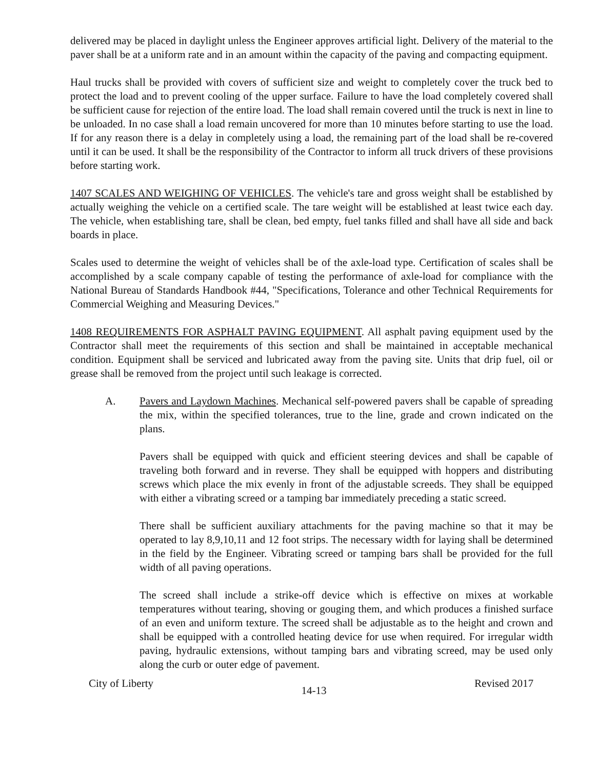delivered may be placed in daylight unless the Engineer approves artificial light. Delivery of the material to the paver shall be at a uniform rate and in an amount within the capacity of the paving and compacting equipment.
Haul trucks shall be provided with covers of sufficient size and weight to completely cover the truck bed to protect the load and to prevent cooling of the upper surface. Failure to have the load completely covered shall be sufficient cause for rejection of the entire load. The load shall remain covered until the truck is next in line to be unloaded. In no case shall a load remain uncovered for more than 10 minutes before starting to use the load. If for any reason there is a delay in completely using a load, the remaining part of the load shall be re-covered until it can be used. It shall be the responsibility of the Contractor to inform all truck drivers of these provisions before starting work.
1407 SCALES AND WEIGHING OF VEHICLES. The vehicle's tare and gross weight shall be established by actually weighing the vehicle on a certified scale. The tare weight will be established at least twice each day. The vehicle, when establishing tare, shall be clean, bed empty, fuel tanks filled and shall have all side and back boards in place.
Scales used to determine the weight of vehicles shall be of the axle-load type. Certification of scales shall be accomplished by a scale company capable of testing the performance of axle-load for compliance with the National Bureau of Standards Handbook #44, "Specifications, Tolerance and other Technical Requirements for Commercial Weighing and Measuring Devices."
1408 REQUIREMENTS FOR ASPHALT PAVING EQUIPMENT. All asphalt paving equipment used by the Contractor shall meet the requirements of this section and shall be maintained in acceptable mechanical condition. Equipment shall be serviced and lubricated away from the paving site. Units that drip fuel, oil or grease shall be removed from the project until such leakage is corrected.
A. Pavers and Laydown Machines. Mechanical self-powered pavers shall be capable of spreading the mix, within the specified tolerances, true to the line, grade and crown indicated on the plans.
Pavers shall be equipped with quick and efficient steering devices and shall be capable of traveling both forward and in reverse. They shall be equipped with hoppers and distributing screws which place the mix evenly in front of the adjustable screeds. They shall be equipped with either a vibrating screed or a tamping bar immediately preceding a static screed.
There shall be sufficient auxiliary attachments for the paving machine so that it may be operated to lay 8,9,10,11 and 12 foot strips. The necessary width for laying shall be determined in the field by the Engineer. Vibrating screed or tamping bars shall be provided for the full width of all paving operations.
The screed shall include a strike-off device which is effective on mixes at workable temperatures without tearing, shoving or gouging them, and which produces a finished surface of an even and uniform texture. The screed shall be adjustable as to the height and crown and shall be equipped with a controlled heating device for use when required. For irregular width paving, hydraulic extensions, without tamping bars and vibrating screed, may be used only along the curb or outer edge of pavement.
City of Liberty 14-13 Revised 2017